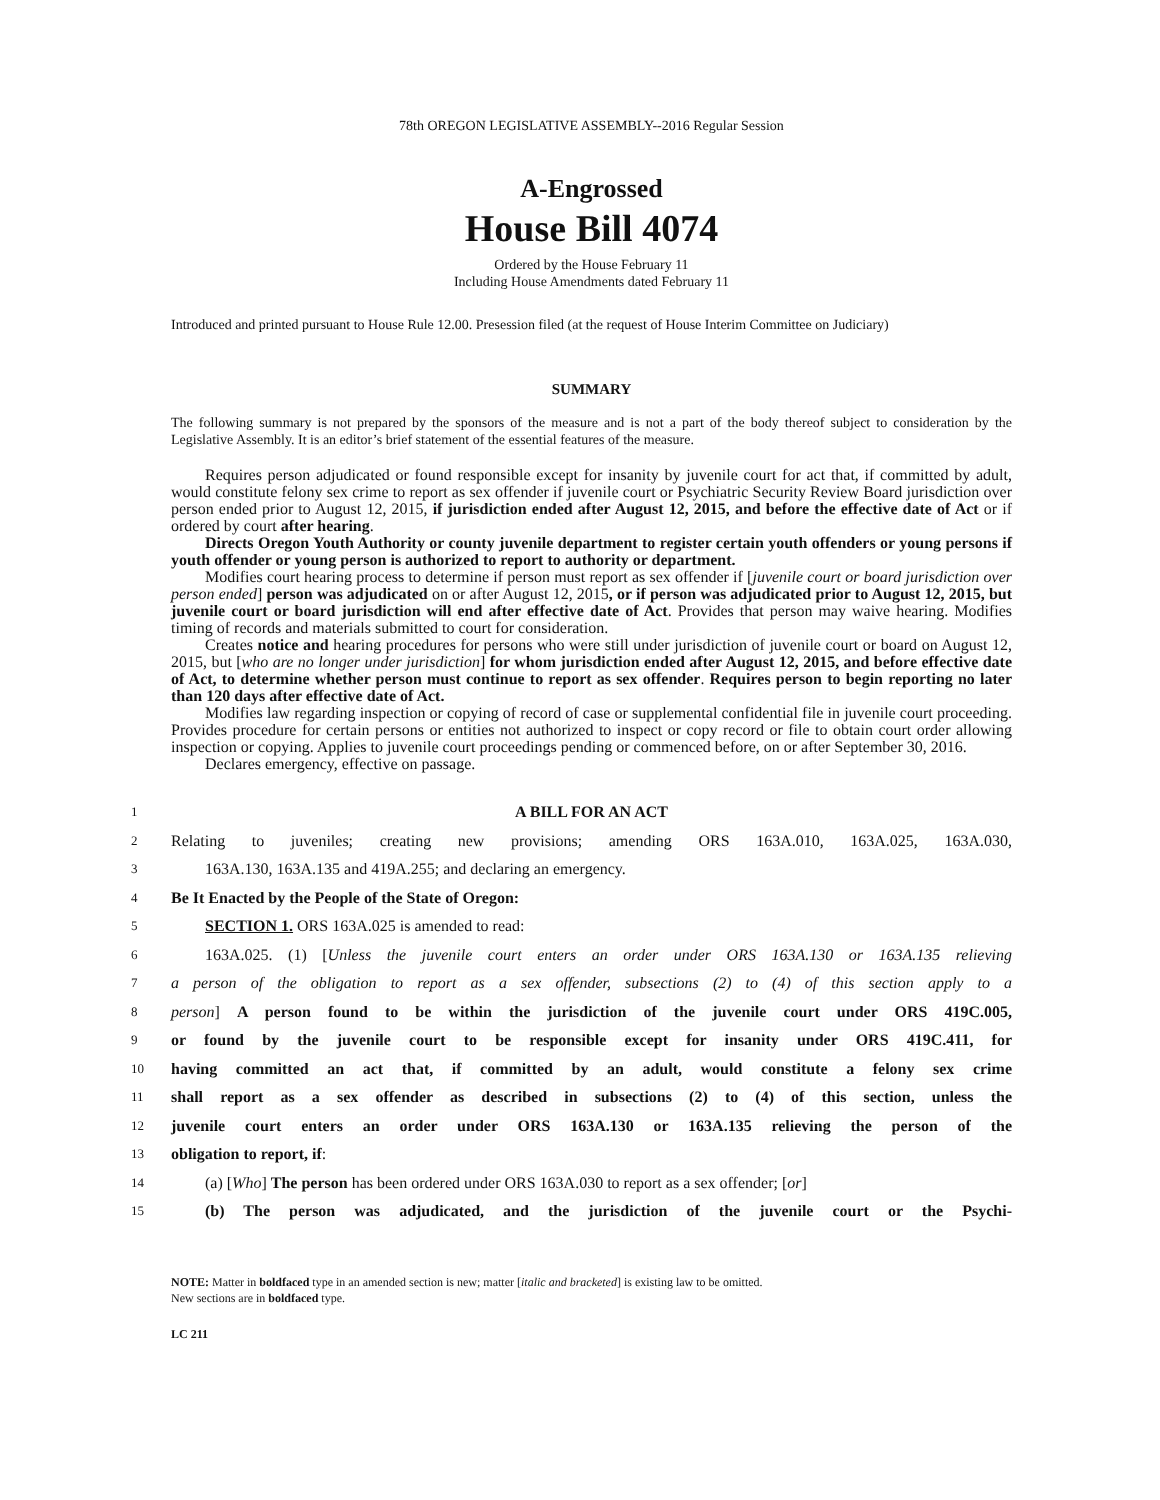78th OREGON LEGISLATIVE ASSEMBLY--2016 Regular Session
A-Engrossed
House Bill 4074
Ordered by the House February 11
Including House Amendments dated February 11
Introduced and printed pursuant to House Rule 12.00. Presession filed (at the request of House Interim Committee on Judiciary)
SUMMARY
The following summary is not prepared by the sponsors of the measure and is not a part of the body thereof subject to consideration by the Legislative Assembly. It is an editor’s brief statement of the essential features of the measure.
Requires person adjudicated or found responsible except for insanity by juvenile court for act that, if committed by adult, would constitute felony sex crime to report as sex offender if juvenile court or Psychiatric Security Review Board jurisdiction over person ended prior to August 12, 2015, if jurisdiction ended after August 12, 2015, and before the effective date of Act or if ordered by court after hearing.
Directs Oregon Youth Authority or county juvenile department to register certain youth offenders or young persons if youth offender or young person is authorized to report to authority or department.
Modifies court hearing process to determine if person must report as sex offender if [juvenile court or board jurisdiction over person ended] person was adjudicated on or after August 12, 2015, or if person was adjudicated prior to August 12, 2015, but juvenile court or board jurisdiction will end after effective date of Act. Provides that person may waive hearing. Modifies timing of records and materials submitted to court for consideration.
Creates notice and hearing procedures for persons who were still under jurisdiction of juvenile court or board on August 12, 2015, but [who are no longer under jurisdiction] for whom jurisdiction ended after August 12, 2015, and before effective date of Act, to determine whether person must continue to report as sex offender. Requires person to begin reporting no later than 120 days after effective date of Act.
Modifies law regarding inspection or copying of record of case or supplemental confidential file in juvenile court proceeding. Provides procedure for certain persons or entities not authorized to inspect or copy record or file to obtain court order allowing inspection or copying. Applies to juvenile court proceedings pending or commenced before, on or after September 30, 2016.
Declares emergency, effective on passage.
1 A BILL FOR AN ACT
2 Relating to juveniles; creating new provisions; amending ORS 163A.010, 163A.025, 163A.030,
3 163A.130, 163A.135 and 419A.255; and declaring an emergency.
4 Be It Enacted by the People of the State of Oregon:
5 SECTION 1. ORS 163A.025 is amended to read:
6 163A.025. (1) [Unless the juvenile court enters an order under ORS 163A.130 or 163A.135 relieving
7 a person of the obligation to report as a sex offender, subsections (2) to (4) of this section apply to a
8 person] A person found to be within the jurisdiction of the juvenile court under ORS 419C.005,
9 or found by the juvenile court to be responsible except for insanity under ORS 419C.411, for
10 having committed an act that, if committed by an adult, would constitute a felony sex crime
11 shall report as a sex offender as described in subsections (2) to (4) of this section, unless the
12 juvenile court enters an order under ORS 163A.130 or 163A.135 relieving the person of the
13 obligation to report, if:
14 (a) [Who] The person has been ordered under ORS 163A.030 to report as a sex offender; [or]
15 (b) The person was adjudicated, and the jurisdiction of the juvenile court or the Psychi-
NOTE: Matter in boldfaced type in an amended section is new; matter [italic and bracketed] is existing law to be omitted.
New sections are in boldfaced type.
LC 211